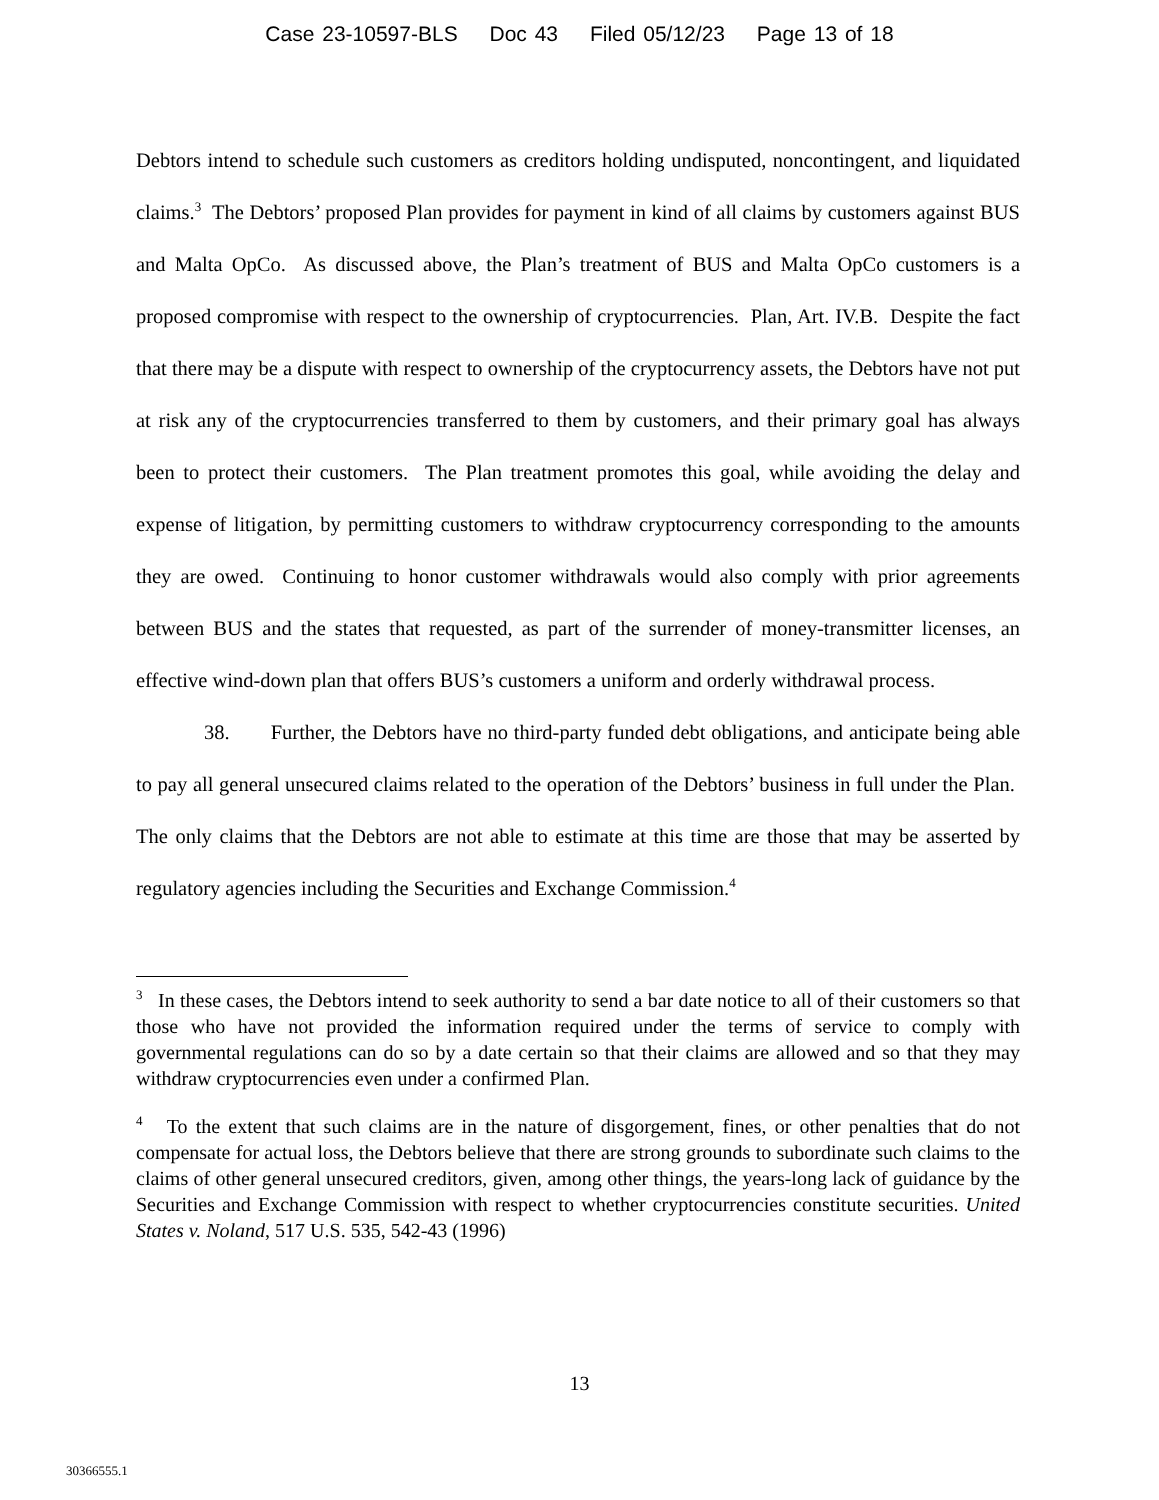Case 23-10597-BLS Doc 43 Filed 05/12/23 Page 13 of 18
Debtors intend to schedule such customers as creditors holding undisputed, noncontingent, and liquidated claims.<sup>3</sup> The Debtors’ proposed Plan provides for payment in kind of all claims by customers against BUS and Malta OpCo. As discussed above, the Plan’s treatment of BUS and Malta OpCo customers is a proposed compromise with respect to the ownership of cryptocurrencies. Plan, Art. IV.B. Despite the fact that there may be a dispute with respect to ownership of the cryptocurrency assets, the Debtors have not put at risk any of the cryptocurrencies transferred to them by customers, and their primary goal has always been to protect their customers. The Plan treatment promotes this goal, while avoiding the delay and expense of litigation, by permitting customers to withdraw cryptocurrency corresponding to the amounts they are owed. Continuing to honor customer withdrawals would also comply with prior agreements between BUS and the states that requested, as part of the surrender of money-transmitter licenses, an effective wind-down plan that offers BUS’s customers a uniform and orderly withdrawal process.
38. Further, the Debtors have no third-party funded debt obligations, and anticipate being able to pay all general unsecured claims related to the operation of the Debtors’ business in full under the Plan. The only claims that the Debtors are not able to estimate at this time are those that may be asserted by regulatory agencies including the Securities and Exchange Commission.<sup>4</sup>
<sup>3</sup> In these cases, the Debtors intend to seek authority to send a bar date notice to all of their customers so that those who have not provided the information required under the terms of service to comply with governmental regulations can do so by a date certain so that their claims are allowed and so that they may withdraw cryptocurrencies even under a confirmed Plan.
<sup>4</sup> To the extent that such claims are in the nature of disgorgement, fines, or other penalties that do not compensate for actual loss, the Debtors believe that there are strong grounds to subordinate such claims to the claims of other general unsecured creditors, given, among other things, the years-long lack of guidance by the Securities and Exchange Commission with respect to whether cryptocurrencies constitute securities. United States v. Noland, 517 U.S. 535, 542-43 (1996)
13
30366555.1